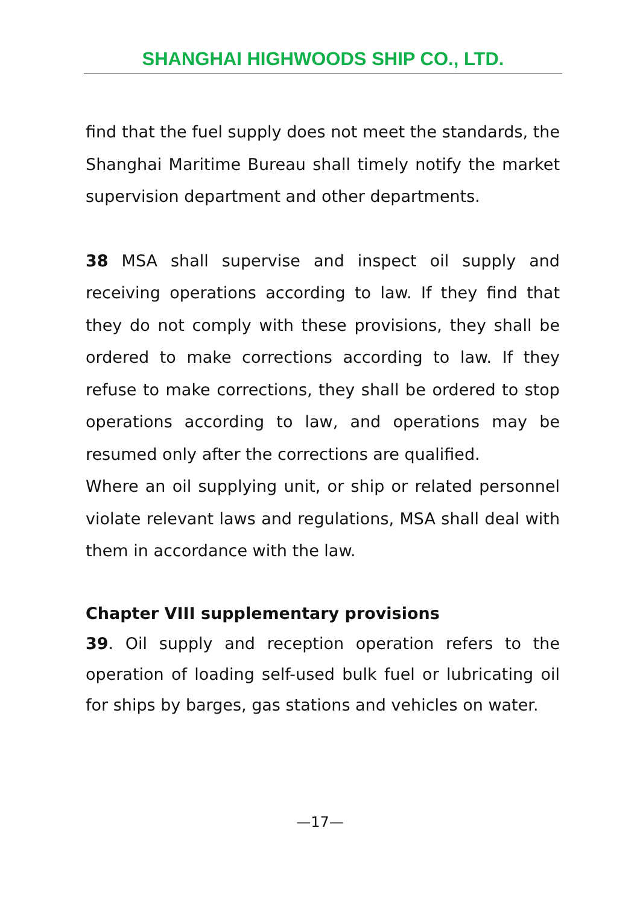SHANGHAI HIGHWOODS SHIP CO., LTD.
find that the fuel supply does not meet the standards, the Shanghai Maritime Bureau shall timely notify the market supervision department and other departments.
38 MSA shall supervise and inspect oil supply and receiving operations according to law. If they find that they do not comply with these provisions, they shall be ordered to make corrections according to law. If they refuse to make corrections, they shall be ordered to stop operations according to law, and operations may be resumed only after the corrections are qualified.
Where an oil supplying unit, or ship or related personnel violate relevant laws and regulations, MSA shall deal with them in accordance with the law.
Chapter VIII supplementary provisions
39. Oil supply and reception operation refers to the operation of loading self-used bulk fuel or lubricating oil for ships by barges, gas stations and vehicles on water.
—17—